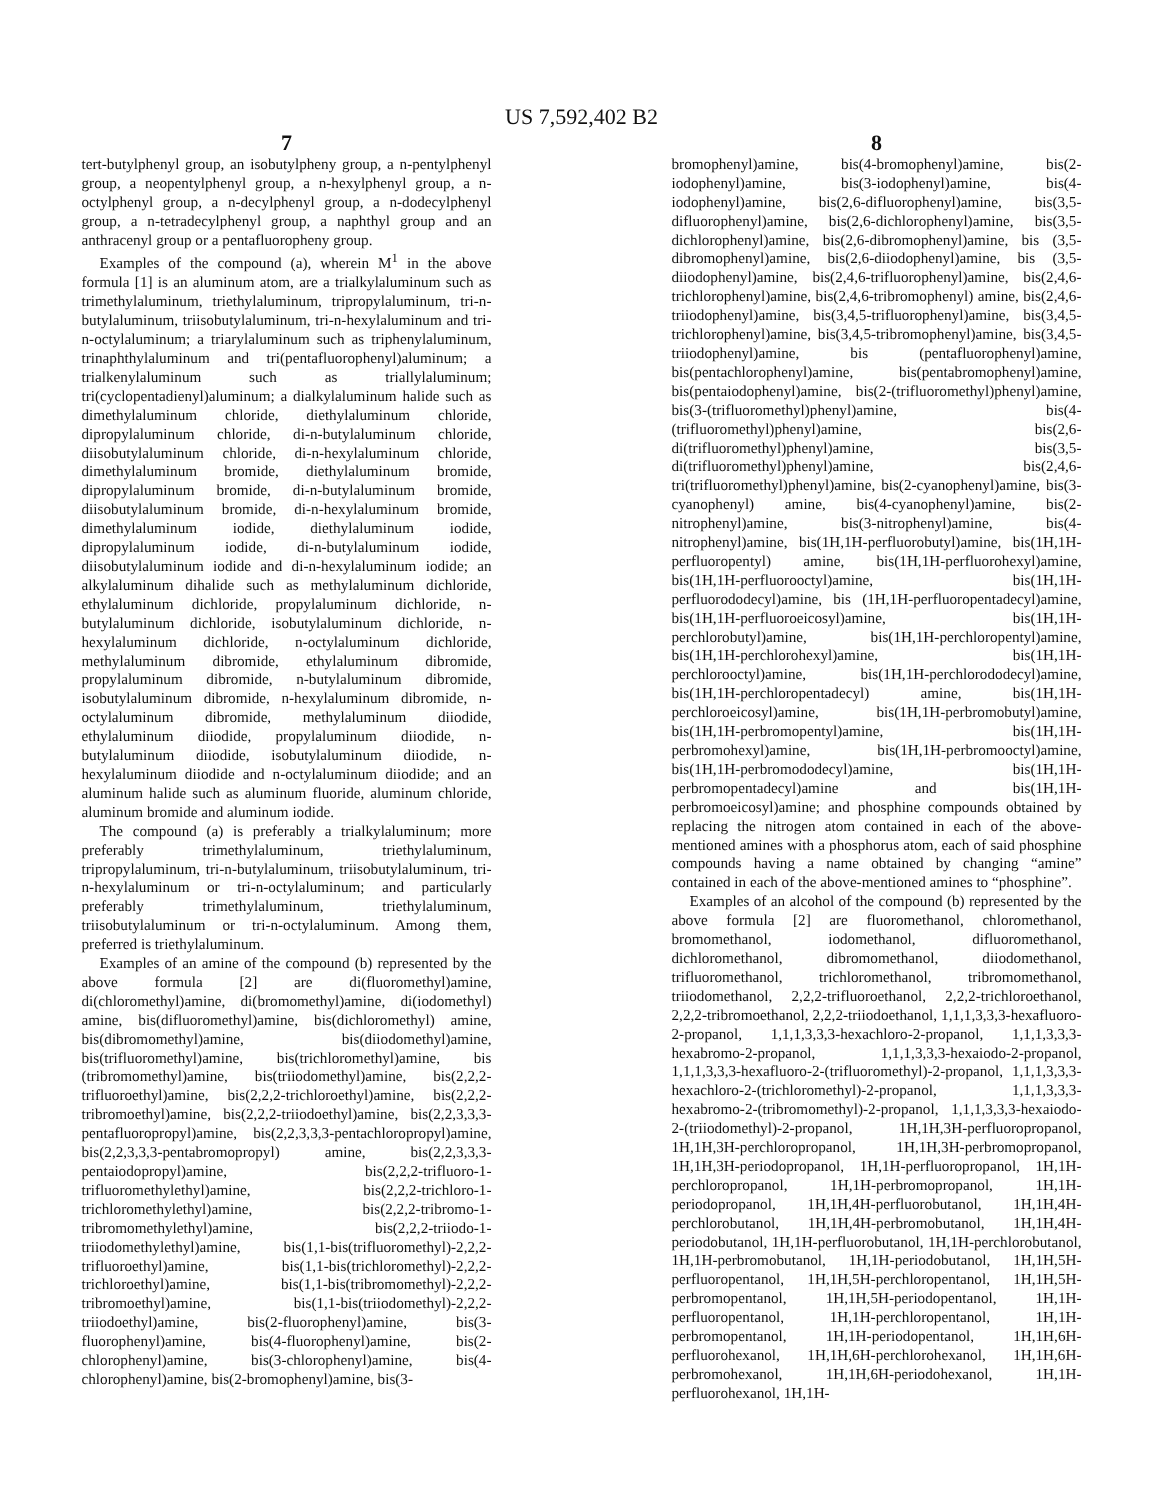US 7,592,402 B2
7
tert-butylphenyl group, an isobutylpheny group, a n-pentylphenyl group, a neopentylphenyl group, a n-hexylphenyl group, a n-octylphenyl group, a n-decylphenyl group, a n-dodecylphenyl group, a n-tetradecylphenyl group, a naphthyl group and an anthracenyl group or a pentafluoropheny group.
Examples of the compound (a), wherein M<sup>1</sup> in the above formula [1] is an aluminum atom, are a trialkylaluminum such as trimethylaluminum, triethylaluminum, tripropylaluminum, tri-n-butylaluminum, triisobutylaluminum, tri-n-hexylaluminum and tri-n-octylaluminum; a triarylaluminum such as triphenylaluminum, trinaphthylaluminum and tri(pentafluorophenyl)aluminum; a trialkenylaluminum such as triallylaluminum; tri(cyclopentadienyl)aluminum; a dialkylaluminum halide such as dimethylaluminum chloride, diethylaluminum chloride, dipropylaluminum chloride, di-n-butylaluminum chloride, diisobutylaluminum chloride, di-n-hexylaluminum chloride, dimethylaluminum bromide, diethylaluminum bromide, dipropylaluminum bromide, di-n-butylaluminum bromide, diisobutylaluminum bromide, di-n-hexylaluminum bromide, dimethylaluminum iodide, diethylaluminum iodide, dipropylaluminum iodide, di-n-butylaluminum iodide, diisobutylaluminum iodide and di-n-hexylaluminum iodide; an alkylaluminum dihalide such as methylaluminum dichloride, ethylaluminum dichloride, propylaluminum dichloride, n-butylaluminum dichloride, isobutylaluminum dichloride, n-hexylaluminum dichloride, n-octylaluminum dichloride, methylaluminum dibromide, ethylaluminum dibromide, propylaluminum dibromide, n-butylaluminum dibromide, isobutylaluminum dibromide, n-hexylaluminum dibromide, n-octylaluminum dibromide, methylaluminum diiodide, ethylaluminum diiodide, propylaluminum diiodide, n-butylaluminum diiodide, isobutylaluminum diiodide, n-hexylaluminum diiodide and n-octylaluminum diiodide; and an aluminum halide such as aluminum fluoride, aluminum chloride, aluminum bromide and aluminum iodide.
The compound (a) is preferably a trialkylaluminum; more preferably trimethylaluminum, triethylaluminum, tripropylaluminum, tri-n-butylaluminum, triisobutylaluminum, tri-n-hexylaluminum or tri-n-octylaluminum; and particularly preferably trimethylaluminum, triethylaluminum, triisobutylaluminum or tri-n-octylaluminum. Among them, preferred is triethylaluminum.
Examples of an amine of the compound (b) represented by the above formula [2] are di(fluoromethyl)amine, di(chloromethyl)amine, di(bromomethyl)amine, di(iodomethyl) amine, bis(difluoromethyl)amine, bis(dichloromethyl) amine, bis(dibromomethyl)amine, bis(diiodomethyl)amine, bis(trifluoromethyl)amine, bis(trichloromethyl)amine, bis (tribromomethyl)amine, bis(triiodomethyl)amine, bis(2,2,2-trifluoroethyl)amine, bis(2,2,2-trichloroethyl)amine, bis(2,2,2-tribromoethyl)amine, bis(2,2,2-triiodoethyl)amine, bis(2,2,3,3,3-pentafluoropropyl)amine, bis(2,2,3,3,3-pentachloropropyl)amine, bis(2,2,3,3,3-pentabromopropyl) amine, bis(2,2,3,3,3-pentaiodopropyl)amine, bis(2,2,2-trifluoro-1-trifluoromethylethyl)amine, bis(2,2,2-trichloro-1-trichloromethylethyl)amine, bis(2,2,2-tribromo-1-tribromomethylethyl)amine, bis(2,2,2-triiodo-1-triiodomethylethyl)amine, bis(1,1-bis(trifluoromethyl)-2,2,2-trifluoroethyl)amine, bis(1,1-bis(trichloromethyl)-2,2,2-trichloroethyl)amine, bis(1,1-bis(tribromomethyl)-2,2,2-tribromoethyl)amine, bis(1,1-bis(triiodomethyl)-2,2,2-triiodoethyl)amine, bis(2-fluorophenyl)amine, bis(3-fluorophenyl)amine, bis(4-fluorophenyl)amine, bis(2-chlorophenyl)amine, bis(3-chlorophenyl)amine, bis(4-chlorophenyl)amine, bis(2-bromophenyl)amine, bis(3-
8
bromophenyl)amine, bis(4-bromophenyl)amine, bis(2-iodophenyl)amine, bis(3-iodophenyl)amine, bis(4-iodophenyl)amine, bis(2,6-difluorophenyl)amine, bis(3,5-difluorophenyl)amine, bis(2,6-dichlorophenyl)amine, bis(3,5-dichlorophenyl)amine, bis(2,6-dibromophenyl)amine, bis (3,5-dibromophenyl)amine, bis(2,6-diiodophenyl)amine, bis (3,5-diiodophenyl)amine, bis(2,4,6-trifluorophenyl)amine, bis(2,4,6-trichlorophenyl)amine, bis(2,4,6-tribromophenyl) amine, bis(2,4,6-triiodophenyl)amine, bis(3,4,5-trifluorophenyl)amine, bis(3,4,5-trichlorophenyl)amine, bis(3,4,5-tribromophenyl)amine, bis(3,4,5-triiodophenyl)amine, bis (pentafluorophenyl)amine, bis(pentachlorophenyl)amine, bis(pentabromophenyl)amine, bis(pentaiodophenyl)amine, bis(2-(trifluoromethyl)phenyl)amine, bis(3-(trifluoromethyl)phenyl)amine, bis(4-(trifluoromethyl)phenyl)amine, bis(2,6-di(trifluoromethyl)phenyl)amine, bis(3,5-di(trifluoromethyl)phenyl)amine, bis(2,4,6-tri(trifluoromethyl)phenyl)amine, bis(2-cyanophenyl)amine, bis(3-cyanophenyl) amine, bis(4-cyanophenyl)amine, bis(2-nitrophenyl)amine, bis(3-nitrophenyl)amine, bis(4-nitrophenyl)amine, bis(1H,1H-perfluorobutyl)amine, bis(1H,1H-perfluoropentyl) amine, bis(1H,1H-perfluorohexyl)amine, bis(1H,1H-perfluorooctyl)amine, bis(1H,1H-perfluorododecyl)amine, bis (1H,1H-perfluoropentadecyl)amine, bis(1H,1H-perfluoroeicosyl)amine, bis(1H,1H-perchlorobutyl)amine, bis(1H,1H-perchloropentyl)amine, bis(1H,1H-perchlorohexyl)amine, bis(1H,1H-perchlorooctyl)amine, bis(1H,1H-perchlorododecyl)amine, bis(1H,1H-perchloropentadecyl) amine, bis(1H,1H-perchloroeicosyl)amine, bis(1H,1H-perbromobutyl)amine, bis(1H,1H-perbromopentyl)amine, bis(1H,1H-perbromohexyl)amine, bis(1H,1H-perbromooctyl)amine, bis(1H,1H-perbromododecyl)amine, bis(1H,1H-perbromopentadecyl)amine and bis(1H,1H-perbromoeicosyl)amine; and phosphine compounds obtained by replacing the nitrogen atom contained in each of the above-mentioned amines with a phosphorus atom, each of said phosphine compounds having a name obtained by changing “amine” contained in each of the above-mentioned amines to “phosphine”.
Examples of an alcohol of the compound (b) represented by the above formula [2] are fluoromethanol, chloromethanol, bromomethanol, iodomethanol, difluoromethanol, dichloromethanol, dibromomethanol, diiodomethanol, trifluoromethanol, trichloromethanol, tribromomethanol, triiodomethanol, 2,2,2-trifluoroethanol, 2,2,2-trichloroethanol, 2,2,2-tribromoethanol, 2,2,2-triiodoethanol, 1,1,1,3,3,3-hexafluoro-2-propanol, 1,1,1,3,3,3-hexachloro-2-propanol, 1,1,1,3,3,3-hexabromo-2-propanol, 1,1,1,3,3,3-hexaiodo-2-propanol, 1,1,1,3,3,3-hexafluoro-2-(trifluoromethyl)-2-propanol, 1,1,1,3,3,3-hexachloro-2-(trichloromethyl)-2-propanol, 1,1,1,3,3,3-hexabromo-2-(tribromomethyl)-2-propanol, 1,1,1,3,3,3-hexaiodo-2-(triiodomethyl)-2-propanol, 1H,1H,3H-perfluoropropanol, 1H,1H,3H-perchloropropanol, 1H,1H,3H-perbromopropanol, 1H,1H,3H-periodopropanol, 1H,1H-perfluoropropanol, 1H,1H-perchloropropanol, 1H,1H-perbromopropanol, 1H,1H-periodopropanol, 1H,1H,4H-perfluorobutanol, 1H,1H,4H-perchlorobutanol, 1H,1H,4H-perbromobutanol, 1H,1H,4H-periodobutanol, 1H,1H-perfluorobutanol, 1H,1H-perchlorobutanol, 1H,1H-perbromobutanol, 1H,1H-periodobutanol, 1H,1H,5H-perfluoropentanol, 1H,1H,5H-perchloropentanol, 1H,1H,5H-perbromopentanol, 1H,1H,5H-periodopentanol, 1H,1H-perfluoropentanol, 1H,1H-perchloropentanol, 1H,1H-perbromopentanol, 1H,1H-periodopentanol, 1H,1H,6H-perfluorohexanol, 1H,1H,6H-perchlorohexanol, 1H,1H,6H-perbromohexanol, 1H,1H,6H-periodohexanol, 1H,1H-perfluorohexanol, 1H,1H-